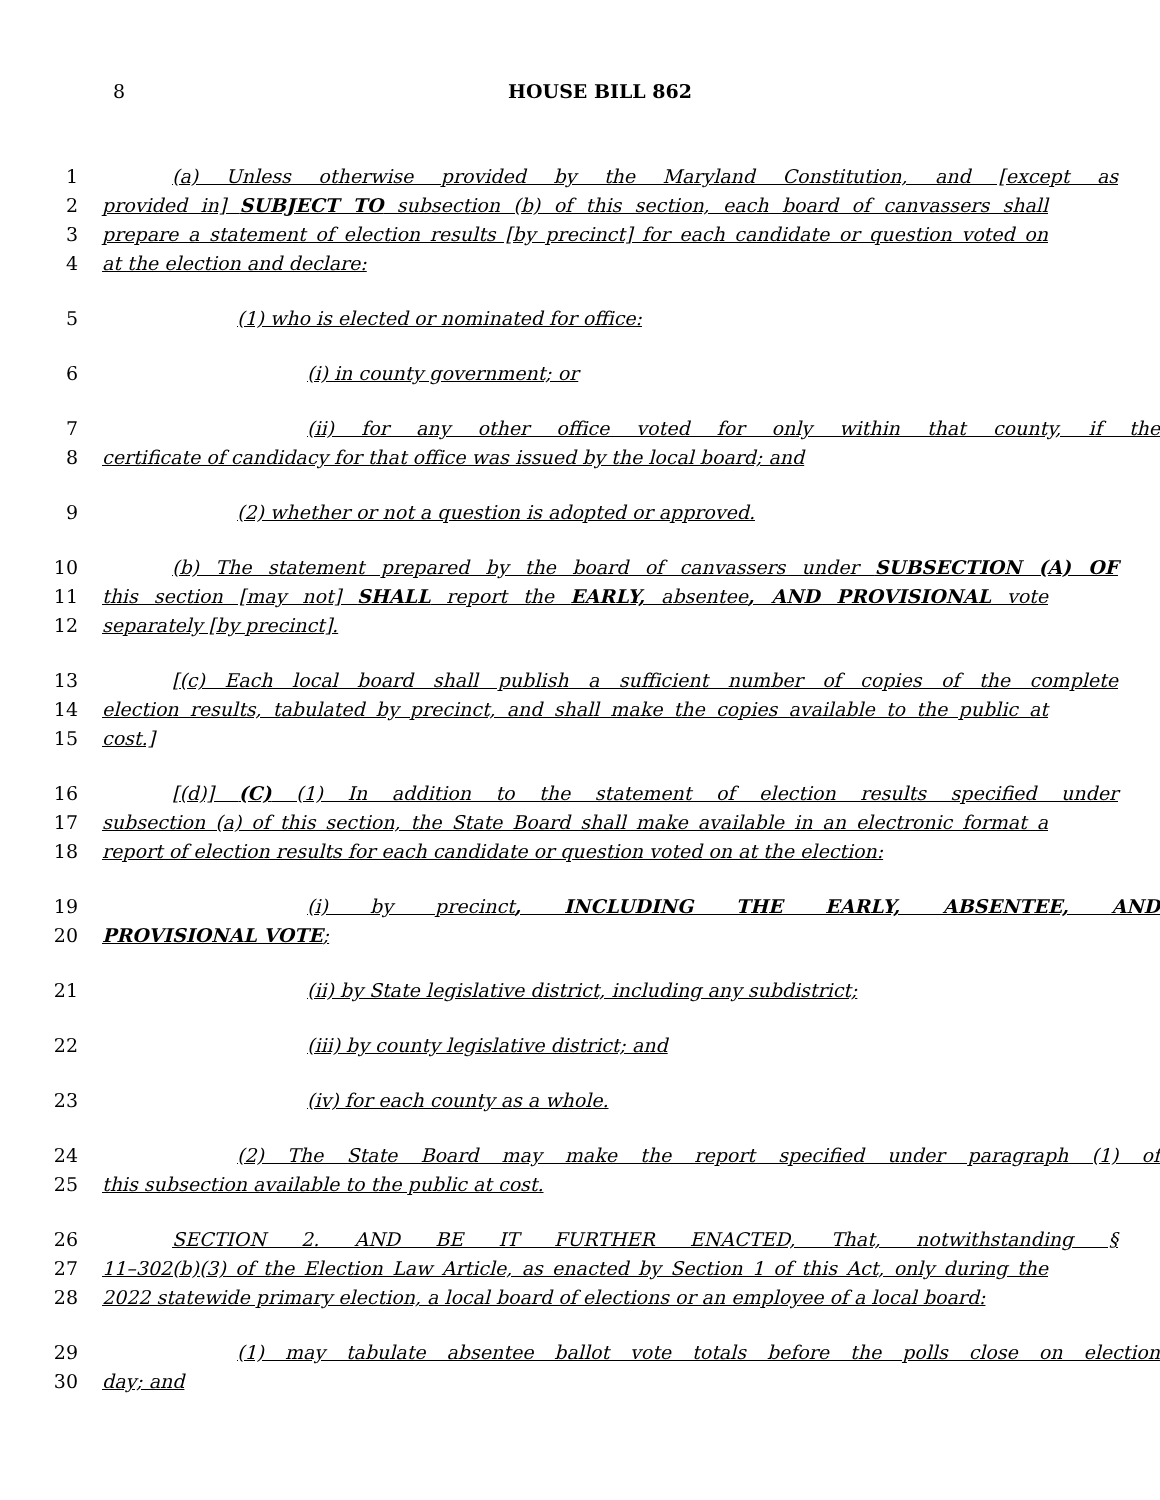8
HOUSE BILL 862
1 (a) Unless otherwise provided by the Maryland Constitution, and [except as
2 provided in] SUBJECT TO subsection (b) of this section, each board of canvassers shall
3 prepare a statement of election results [by precinct] for each candidate or question voted on
4 at the election and declare:
5 (1) who is elected or nominated for office:
6 (i) in county government; or
7 (ii) for any other office voted for only within that county, if the
8 certificate of candidacy for that office was issued by the local board; and
9 (2) whether or not a question is adopted or approved.
10 (b) The statement prepared by the board of canvassers under SUBSECTION (A) OF
11 this section [may not] SHALL report the EARLY, absentee, AND PROVISIONAL vote
12 separately [by precinct].
13 [(c) Each local board shall publish a sufficient number of copies of the complete
14 election results, tabulated by precinct, and shall make the copies available to the public at
15 cost.]
16 [(d)] (C) (1) In addition to the statement of election results specified under
17 subsection (a) of this section, the State Board shall make available in an electronic format a
18 report of election results for each candidate or question voted on at the election:
19 (i) by precinct, INCLUDING THE EARLY, ABSENTEE, AND
20 PROVISIONAL VOTE;
21 (ii) by State legislative district, including any subdistrict;
22 (iii) by county legislative district; and
23 (iv) for each county as a whole.
24 (2) The State Board may make the report specified under paragraph (1) of
25 this subsection available to the public at cost.
26 SECTION 2. AND BE IT FURTHER ENACTED, That, notwithstanding §
27 11–302(b)(3) of the Election Law Article, as enacted by Section 1 of this Act, only during the
28 2022 statewide primary election, a local board of elections or an employee of a local board:
29 (1) may tabulate absentee ballot vote totals before the polls close on election
30 day; and